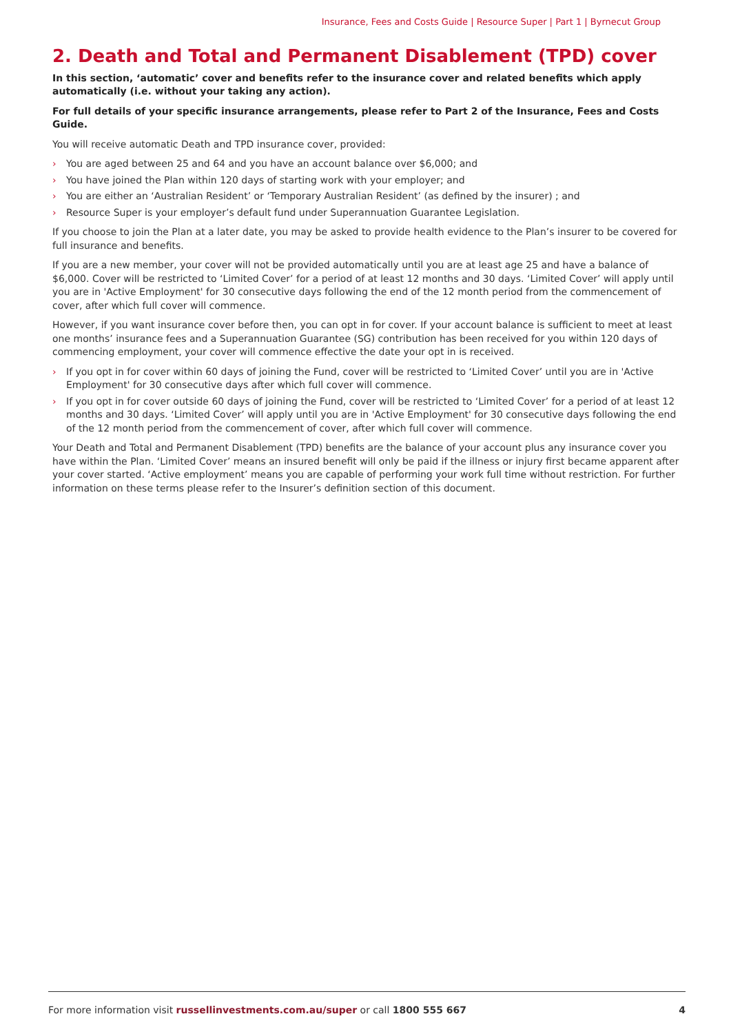Insurance, Fees and Costs Guide | Resource Super | Part 1 | Byrnecut Group
2. Death and Total and Permanent Disablement (TPD) cover
In this section, ‘automatic’ cover and benefits refer to the insurance cover and related benefits which apply automatically (i.e. without your taking any action).
For full details of your specific insurance arrangements, please refer to Part 2 of the Insurance, Fees and Costs Guide.
You will receive automatic Death and TPD insurance cover, provided:
› You are aged between 25 and 64 and you have an account balance over $6,000; and
› You have joined the Plan within 120 days of starting work with your employer; and
› You are either an ‘Australian Resident’ or ‘Temporary Australian Resident’ (as defined by the insurer) ; and
› Resource Super is your employer’s default fund under Superannuation Guarantee Legislation.
If you choose to join the Plan at a later date, you may be asked to provide health evidence to the Plan’s insurer to be covered for full insurance and benefits.
If you are a new member, your cover will not be provided automatically until you are at least age 25 and have a balance of $6,000. Cover will be restricted to ‘Limited Cover’ for a period of at least 12 months and 30 days. ‘Limited Cover’ will apply until you are in 'Active Employment' for 30 consecutive days following the end of the 12 month period from the commencement of cover, after which full cover will commence.
However, if you want insurance cover before then, you can opt in for cover. If your account balance is sufficient to meet at least one months’ insurance fees and a Superannuation Guarantee (SG) contribution has been received for you within 120 days of commencing employment, your cover will commence effective the date your opt in is received.
› If you opt in for cover within 60 days of joining the Fund, cover will be restricted to ‘Limited Cover’ until you are in 'Active Employment' for 30 consecutive days after which full cover will commence.
› If you opt in for cover outside 60 days of joining the Fund, cover will be restricted to ‘Limited Cover’ for a period of at least 12 months and 30 days. ‘Limited Cover’ will apply until you are in 'Active Employment' for 30 consecutive days following the end of the 12 month period from the commencement of cover, after which full cover will commence.
Your Death and Total and Permanent Disablement (TPD) benefits are the balance of your account plus any insurance cover you have within the Plan. ‘Limited Cover’ means an insured benefit will only be paid if the illness or injury first became apparent after your cover started. ‘Active employment’ means you are capable of performing your work full time without restriction. For further information on these terms please refer to the Insurer’s definition section of this document.
For more information visit russellinvestments.com.au/super or call 1800 555 667
4